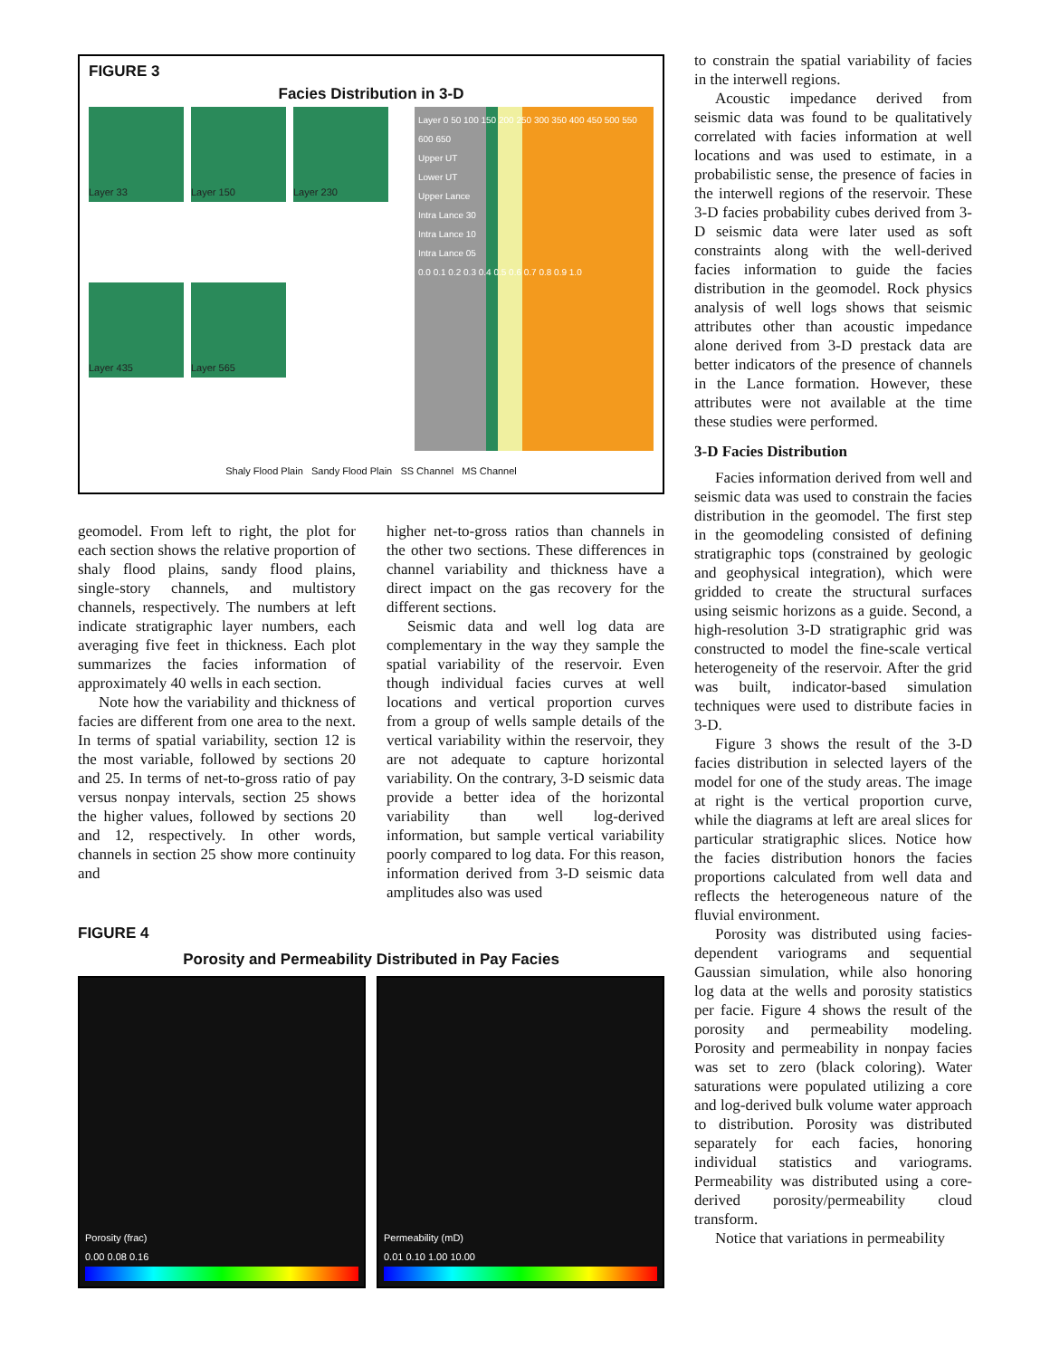FIGURE 3
Facies Distribution in 3-D
Layer 33
Layer 150
Layer 230
Layer 435
Layer 565
Layer 0 50 100 150 200 250 300 350 400 450 500 550 600 650
Upper UT
Lower UT
Upper Lance
Intra Lance 30
Intra Lance 10
Intra Lance 05
0.0 0.1 0.2 0.3 0.4 0.5 0.6 0.7 0.8 0.9 1.0
Shaly Flood Plain Sandy Flood Plain SS Channel MS Channel
geomodel. From left to right, the plot for each section shows the relative proportion of shaly flood plains, sandy flood plains, single-story channels, and multistory channels, respectively. The numbers at left indicate stratigraphic layer numbers, each averaging five feet in thickness. Each plot summarizes the facies information of approximately 40 wells in each section.
Note how the variability and thickness of facies are different from one area to the next. In terms of spatial variability, section 12 is the most variable, followed by sections 20 and 25. In terms of net-to-gross ratio of pay versus nonpay intervals, section 25 shows the higher values, followed by sections 20 and 12, respectively. In other words, channels in section 25 show more continuity and
higher net-to-gross ratios than channels in the other two sections. These differences in channel variability and thickness have a direct impact on the gas recovery for the different sections.
Seismic data and well log data are complementary in the way they sample the spatial variability of the reservoir. Even though individual facies curves at well locations and vertical proportion curves from a group of wells sample details of the vertical variability within the reservoir, they are not adequate to capture horizontal variability. On the contrary, 3-D seismic data provide a better idea of the horizontal variability than well log-derived information, but sample vertical variability poorly compared to log data. For this reason, information derived from 3-D seismic data amplitudes also was used
FIGURE 4
Porosity and Permeability Distributed in Pay Facies
Porosity (frac)
0.00 0.08 0.16
Permeability (mD)
0.01 0.10 1.00 10.00
to constrain the spatial variability of facies in the interwell regions.
Acoustic impedance derived from seismic data was found to be qualitatively correlated with facies information at well locations and was used to estimate, in a probabilistic sense, the presence of facies in the interwell regions of the reservoir. These 3-D facies probability cubes derived from 3-D seismic data were later used as soft constraints along with the well-derived facies information to guide the facies distribution in the geomodel. Rock physics analysis of well logs shows that seismic attributes other than acoustic impedance alone derived from 3-D prestack data are better indicators of the presence of channels in the Lance formation. However, these attributes were not available at the time these studies were performed.
3-D Facies Distribution
Facies information derived from well and seismic data was used to constrain the facies distribution in the geomodel. The first step in the geomodeling consisted of defining stratigraphic tops (constrained by geologic and geophysical integration), which were gridded to create the structural surfaces using seismic horizons as a guide. Second, a high-resolution 3-D stratigraphic grid was constructed to model the fine-scale vertical heterogeneity of the reservoir. After the grid was built, indicator-based simulation techniques were used to distribute facies in 3-D.
Figure 3 shows the result of the 3-D facies distribution in selected layers of the model for one of the study areas. The image at right is the vertical proportion curve, while the diagrams at left are areal slices for particular stratigraphic slices. Notice how the facies distribution honors the facies proportions calculated from well data and reflects the heterogeneous nature of the fluvial environment.
Porosity was distributed using facies-dependent variograms and sequential Gaussian simulation, while also honoring log data at the wells and porosity statistics per facie. Figure 4 shows the result of the porosity and permeability modeling. Porosity and permeability in nonpay facies was set to zero (black coloring). Water saturations were populated utilizing a core and log-derived bulk volume water approach to distribution. Porosity was distributed separately for each facies, honoring individual statistics and variograms. Permeability was distributed using a core-derived porosity/permeability cloud transform.
Notice that variations in permeability